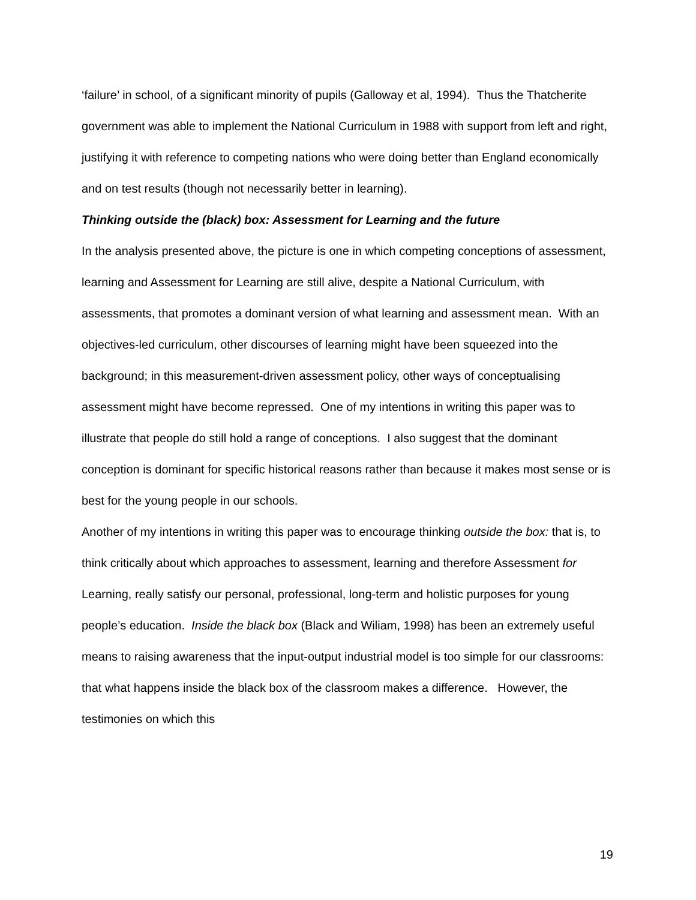‘failure’ in school, of a significant minority of pupils (Galloway et al, 1994). Thus the Thatcherite government was able to implement the National Curriculum in 1988 with support from left and right, justifying it with reference to competing nations who were doing better than England economically and on test results (though not necessarily better in learning).
Thinking outside the (black) box: Assessment for Learning and the future
In the analysis presented above, the picture is one in which competing conceptions of assessment, learning and Assessment for Learning are still alive, despite a National Curriculum, with assessments, that promotes a dominant version of what learning and assessment mean. With an objectives-led curriculum, other discourses of learning might have been squeezed into the background; in this measurement-driven assessment policy, other ways of conceptualising assessment might have become repressed. One of my intentions in writing this paper was to illustrate that people do still hold a range of conceptions. I also suggest that the dominant conception is dominant for specific historical reasons rather than because it makes most sense or is best for the young people in our schools.
Another of my intentions in writing this paper was to encourage thinking outside the box: that is, to think critically about which approaches to assessment, learning and therefore Assessment for Learning, really satisfy our personal, professional, long-term and holistic purposes for young people’s education. Inside the black box (Black and Wiliam, 1998) has been an extremely useful means to raising awareness that the input-output industrial model is too simple for our classrooms: that what happens inside the black box of the classroom makes a difference. However, the testimonies on which this
19